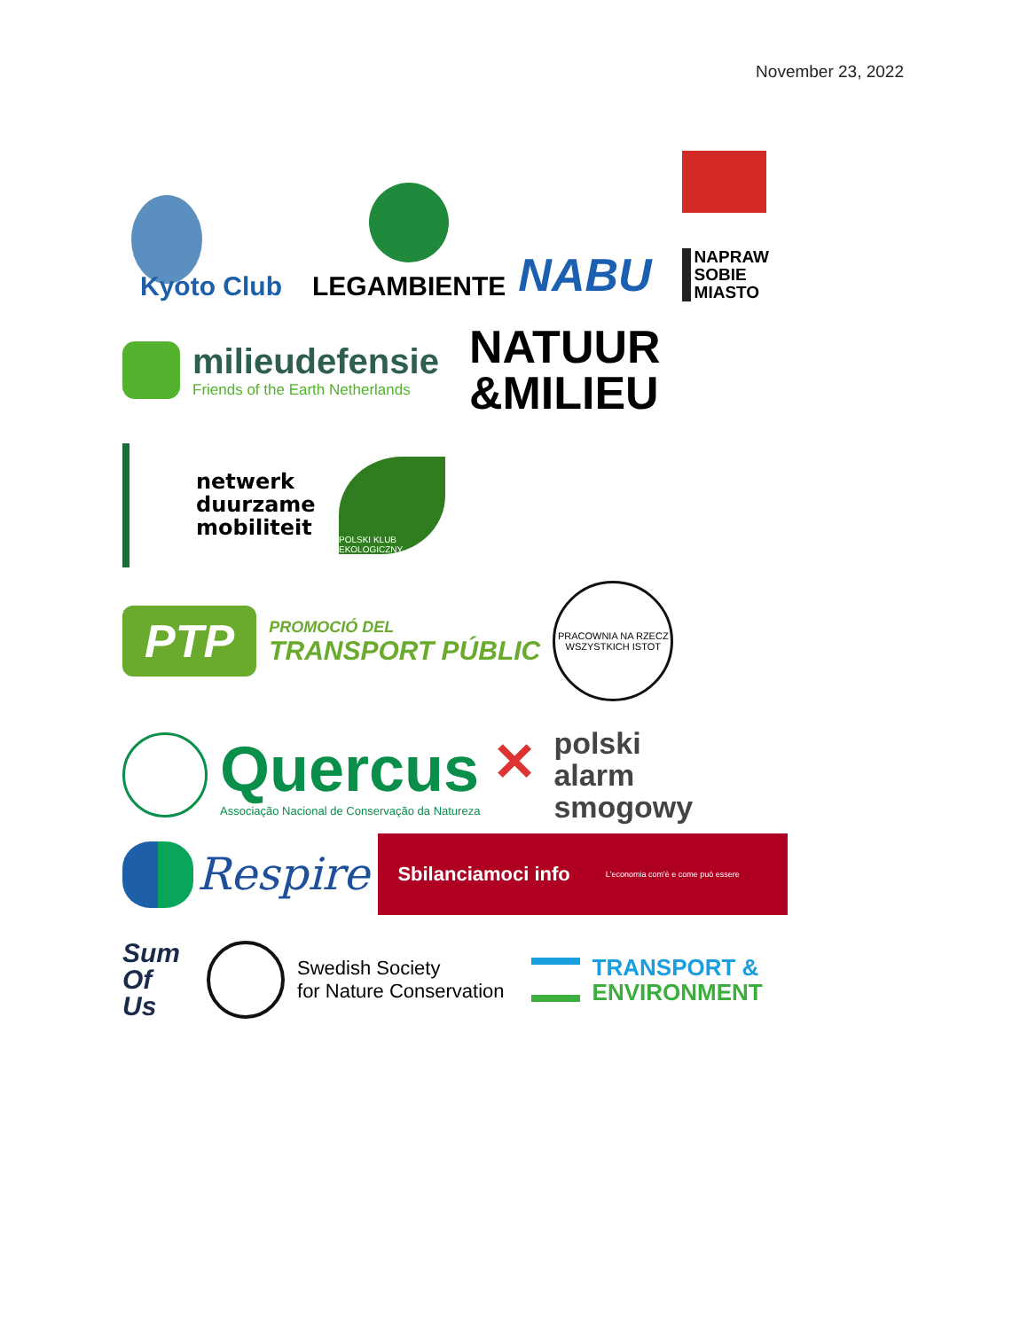November 23, 2022
Kyoto Club
LEGAMBIENTE
NABU
NAPRAW
SOBIE
MIASTO
milieudefensie
Friends of the Earth Netherlands
NATUUR
&MILIEU
netwerk
duurzame
mobiliteit
POLSKI KLUB EKOLOGICZNY
PTP
PROMOCIÓ DEL
TRANSPORT PÚBLIC
PRACOWNIA NA RZECZ WSZYSTKICH ISTOT
Quercus
Associação Nacional de Conservação da Natureza
✕
polski
alarm
smogowy
Respire
Sbilanciamoci info L'economia com'è e come può essere
Sum
Of
Us
Swedish Society
for Nature Conservation
TRANSPORT &
ENVIRONMENT